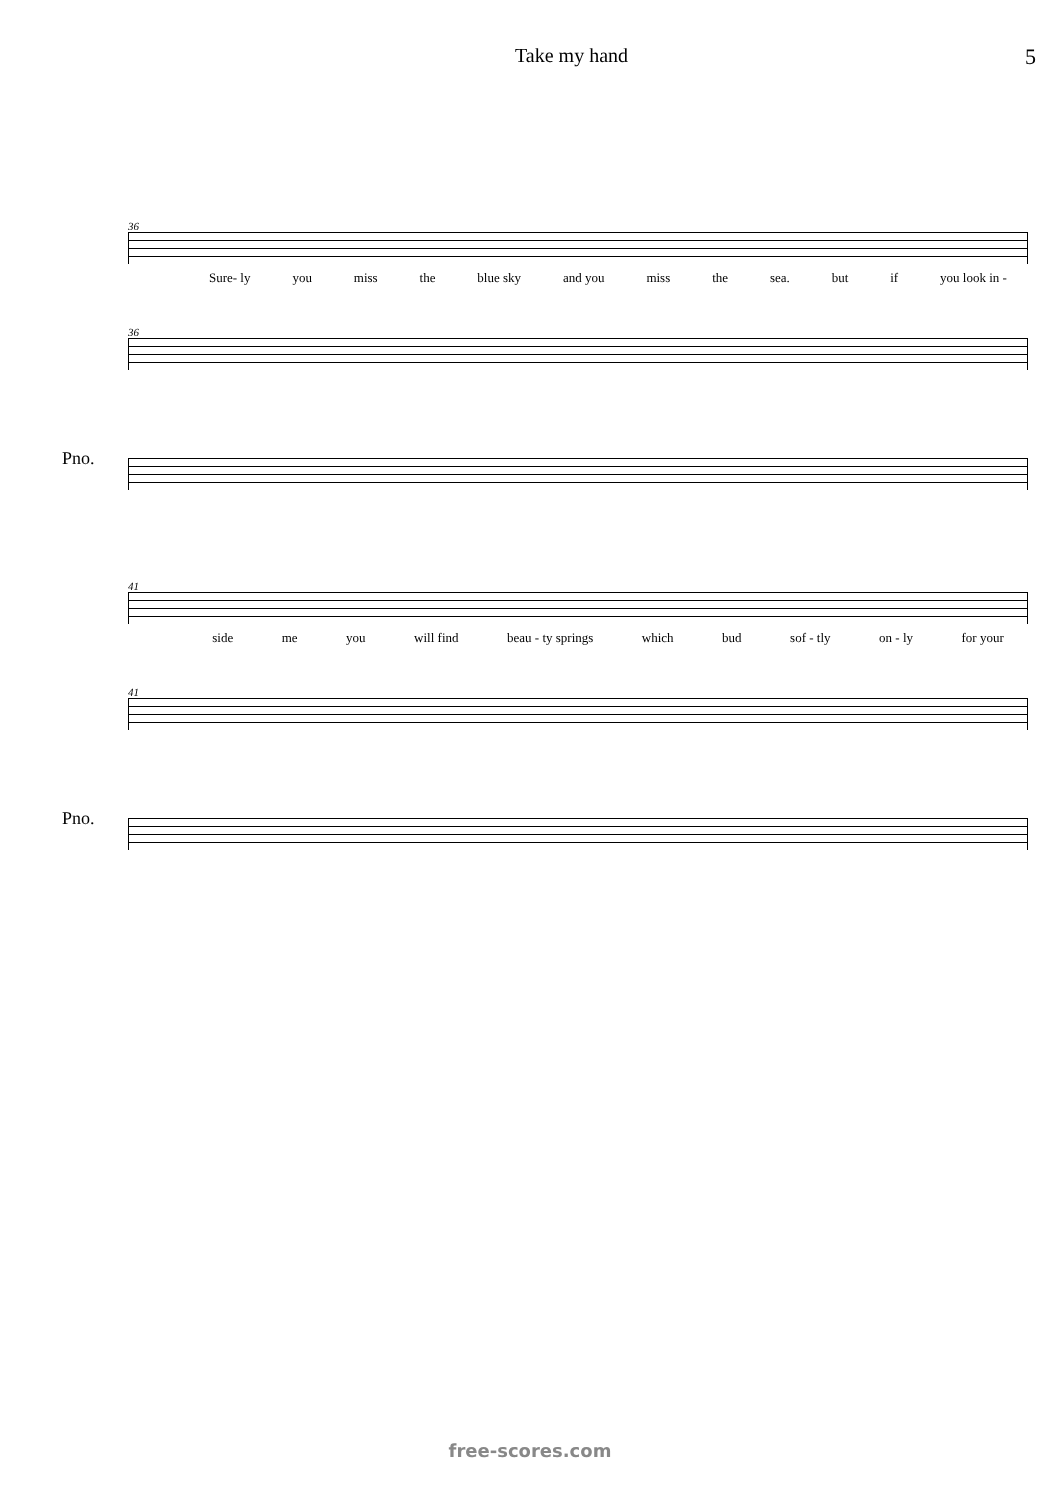Take my hand 5
36
Sure- ly you miss the blue sky and you miss the sea. but if you look in -
36
Pno.
41
side me you will find beau - ty springs which bud sof - tly on - ly for your
41
Pno.
free-scores.com